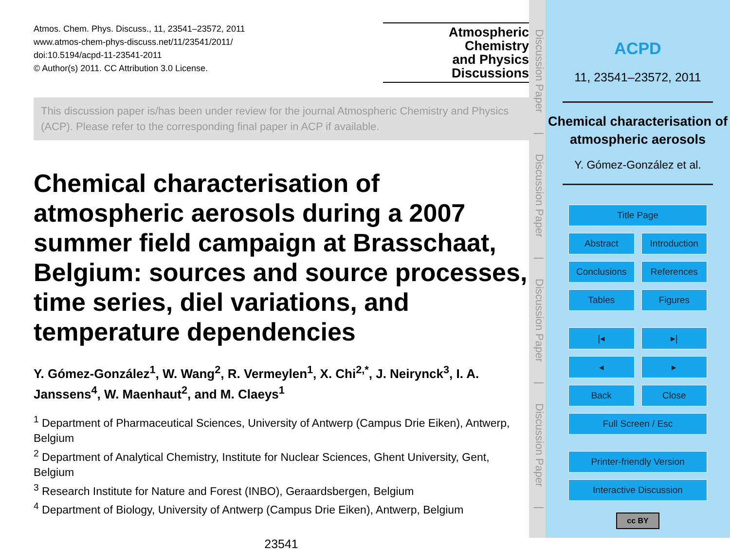Atmos. Chem. Phys. Discuss., 11, 23541–23572, 2011
www.atmos-chem-phys-discuss.net/11/23541/2011/
doi:10.5194/acpd-11-23541-2011
© Author(s) 2011. CC Attribution 3.0 License.
Atmospheric
Chemistry
and Physics
Discussions
This discussion paper is/has been under review for the journal Atmospheric Chemistry and Physics (ACP). Please refer to the corresponding final paper in ACP if available.
Chemical characterisation of atmospheric aerosols during a 2007 summer field campaign at Brasschaat, Belgium: sources and source processes, time series, diel variations, and temperature dependencies
Y. Gómez-González<sup>1</sup>, W. Wang<sup>2</sup>, R. Vermeylen<sup>1</sup>, X. Chi<sup>2,*</sup>, J. Neirynck<sup>3</sup>, I. A. Janssens<sup>4</sup>, W. Maenhaut<sup>2</sup>, and M. Claeys<sup>1</sup>
<sup>1</sup> Department of Pharmaceutical Sciences, University of Antwerp (Campus Drie Eiken), Antwerp, Belgium
<sup>2</sup> Department of Analytical Chemistry, Institute for Nuclear Sciences, Ghent University, Gent, Belgium
<sup>3</sup> Research Institute for Nature and Forest (INBO), Geraardsbergen, Belgium
<sup>4</sup> Department of Biology, University of Antwerp (Campus Drie Eiken), Antwerp, Belgium
23541
Discussion Paper | Discussion Paper | Discussion Paper | Discussion Paper |
ACPD
11, 23541–23572, 2011
Chemical characterisation of atmospheric aerosols
Y. Gómez-González et al.
Title Page
Abstract Introduction
Conclusions References
Tables Figures
|◂ ▸|
◂ ▸
Back Close
Full Screen / Esc
Printer-friendly Version
Interactive Discussion
cc BY